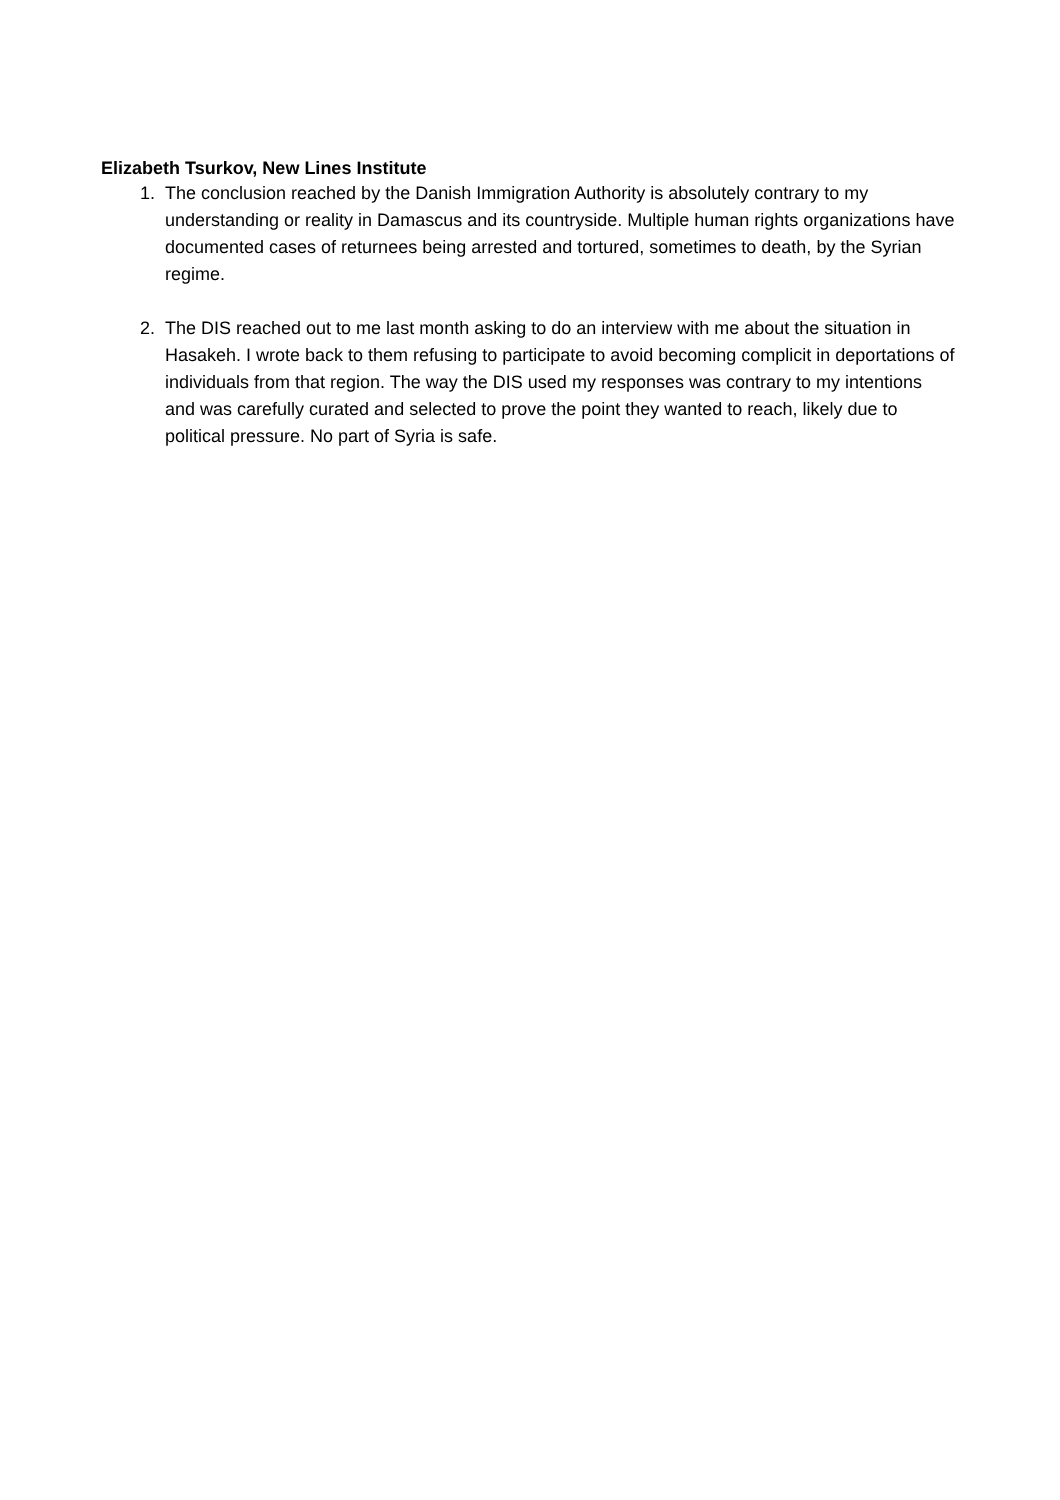Elizabeth Tsurkov, New Lines Institute
1. The conclusion reached by the Danish Immigration Authority is absolutely contrary to my understanding or reality in Damascus and its countryside. Multiple human rights organizations have documented cases of returnees being arrested and tortured, sometimes to death, by the Syrian regime.
2. The DIS reached out to me last month asking to do an interview with me about the situation in Hasakeh. I wrote back to them refusing to participate to avoid becoming complicit in deportations of individuals from that region. The way the DIS used my responses was contrary to my intentions and was carefully curated and selected to prove the point they wanted to reach, likely due to political pressure. No part of Syria is safe.